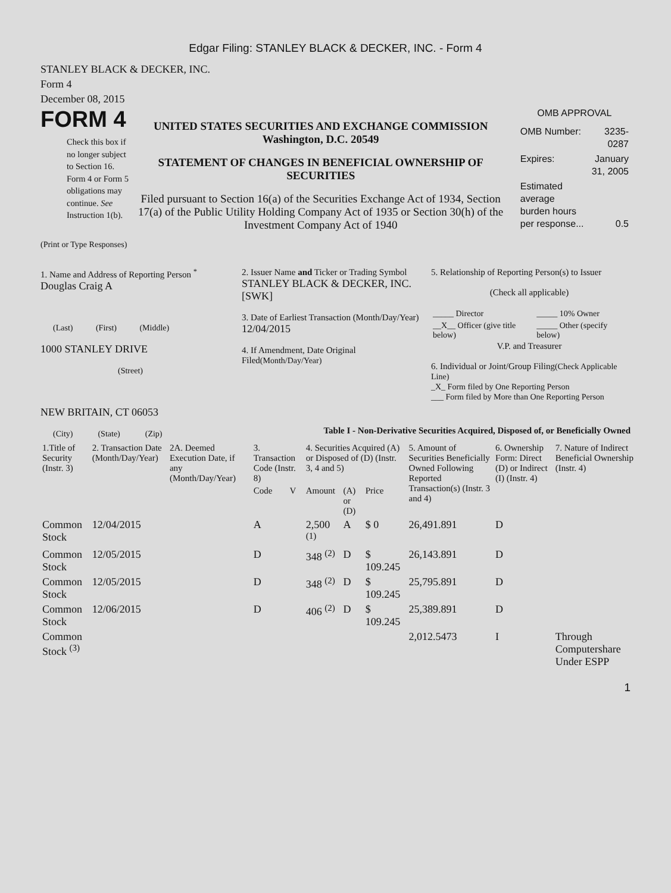Edgar Filing: STANLEY BLACK & DECKER, INC. - Form 4
STANLEY BLACK & DECKER, INC.
Form 4
December 08, 2015
FORM 4
Check this box if no longer subject to Section 16. Form 4 or Form 5 obligations may continue. See Instruction 1(b).
UNITED STATES SECURITIES AND EXCHANGE COMMISSION
Washington, D.C. 20549
STATEMENT OF CHANGES IN BENEFICIAL OWNERSHIP OF SECURITIES
Filed pursuant to Section 16(a) of the Securities Exchange Act of 1934, Section 17(a) of the Public Utility Holding Company Act of 1935 or Section 30(h) of the Investment Company Act of 1940
OMB APPROVAL
| OMB Number: | 3235-0287 |
| Expires: | January 31, 2005 |
| Estimated average burden hours per response... | 0.5 |
(Print or Type Responses)
1. Name and Address of Reporting Person <sup>*</sup>
Douglas Craig A
(Last) (First) (Middle)
1000 STANLEY DRIVE
(Street)
NEW BRITAIN, CT 06053
(City) (State) (Zip)
2. Issuer Name and Ticker or Trading Symbol
STANLEY BLACK & DECKER, INC. [SWK]
3. Date of Earliest Transaction (Month/Day/Year)
12/04/2015
4. If Amendment, Date Original Filed(Month/Day/Year)
5. Relationship of Reporting Person(s) to Issuer
(Check all applicable)
| _____ Director | _____ 10% Owner |
| __X__ Officer (give title below) | _____ Other (specify below) |
V.P. and Treasurer
6. Individual or Joint/Group Filing(Check Applicable Line)
_X_ Form filed by One Reporting Person
___ Form filed by More than One Reporting Person
Table I - Non-Derivative Securities Acquired, Disposed of, or Beneficially Owned
| 1.Title of Security (Instr. 3) | 2. Transaction Date (Month/Day/Year) | 2A. Deemed Execution Date, if any (Month/Day/Year) | 3. Transaction Code (Instr. 8) | | 4. Securities Acquired (A) or Disposed of (D) (Instr. 3, 4 and 5) | | | 5. Amount of Securities Beneficially Owned Following Reported Transaction(s) (Instr. 3 and 4) | 6. Ownership Form: Direct (D) or Indirect (I) (Instr. 4) | 7. Nature of Indirect Beneficial Ownership (Instr. 4) |
| --- | --- | --- | --- | --- | --- | --- | --- | --- | --- | --- |
| | | | Code | V | Amount | (A) or (D) | Price | | | |
| Common Stock | 12/04/2015 | | A | | 2,500 <sup>(1)</sup> | A | $ 0 | 26,491.891 | D | |
| Common Stock | 12/05/2015 | | D | | 348 <sup>(2)</sup> | D | $ 109.245 | 26,143.891 | D | |
| Common Stock | 12/05/2015 | | D | | 348 <sup>(2)</sup> | D | $ 109.245 | 25,795.891 | D | |
| Common Stock | 12/06/2015 | | D | | 406 <sup>(2)</sup> | D | $ 109.245 | 25,389.891 | D | |
| Common Stock <sup>(3)</sup> | | | | | | | | 2,012.5473 | I | Through Computershare Under ESPP |
1